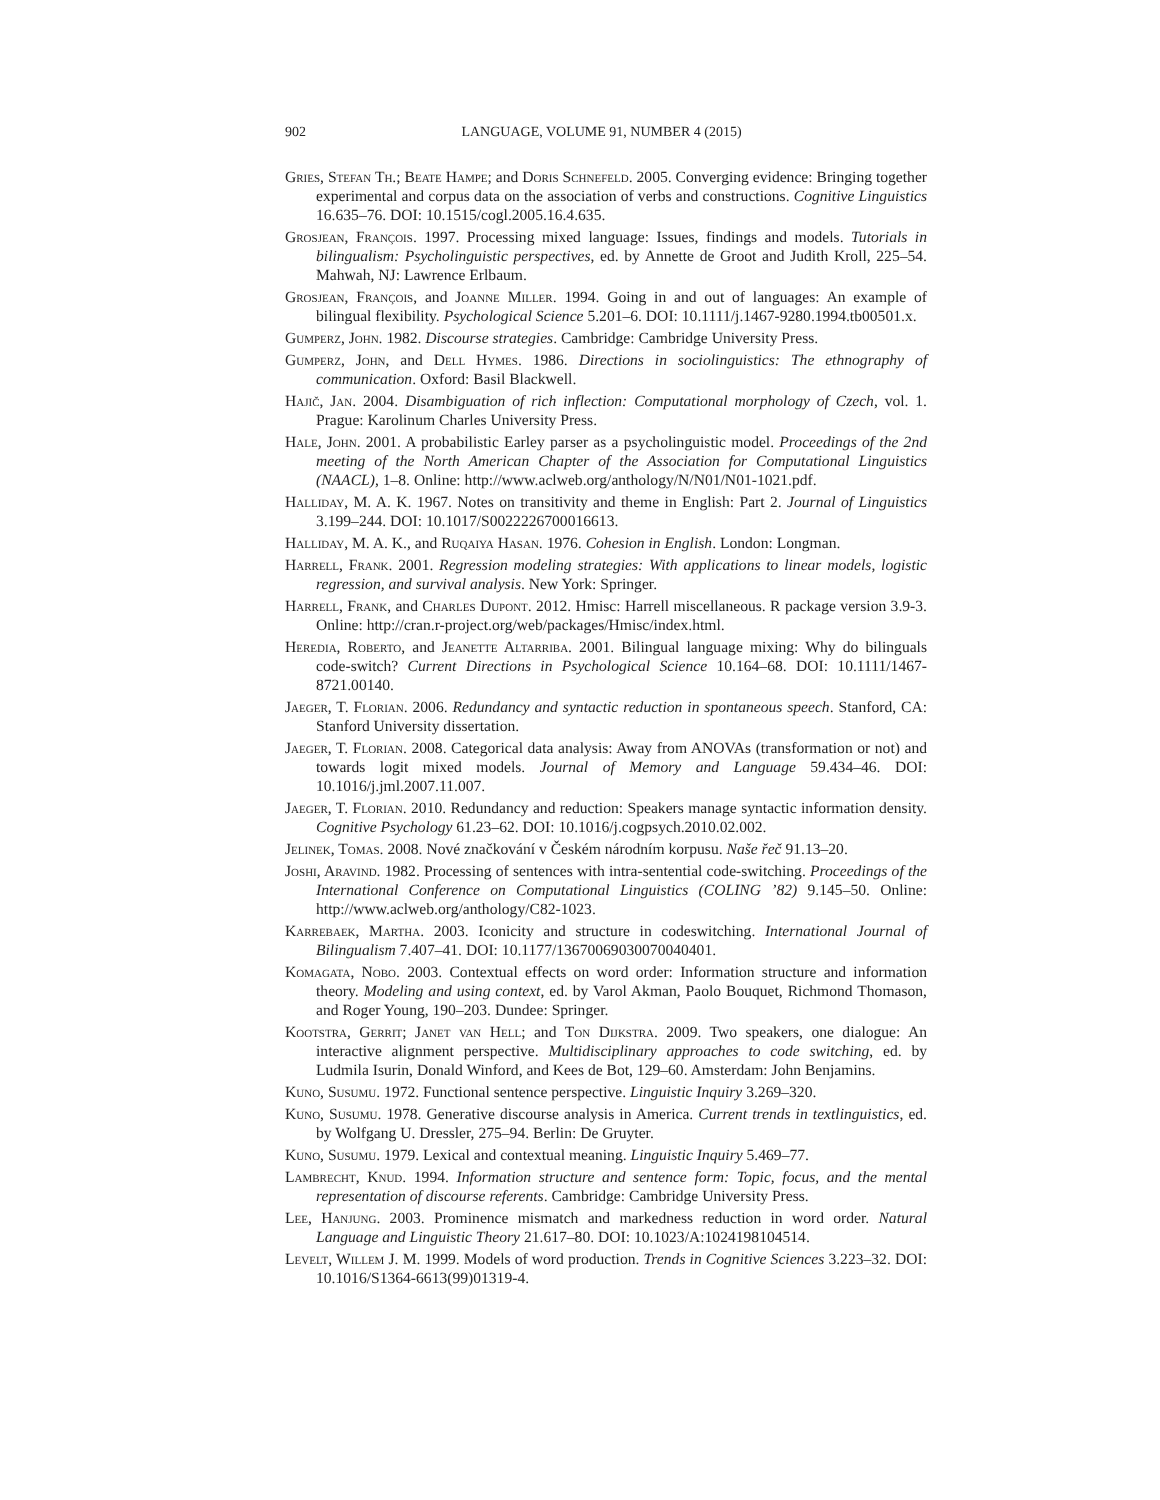902 LANGUAGE, VOLUME 91, NUMBER 4 (2015)
Gries, Stefan Th.; Beate Hampe; and Doris Schnefeld. 2005. Converging evidence: Bringing together experimental and corpus data on the association of verbs and constructions. Cognitive Linguistics 16.635–76. DOI: 10.1515/cogl.2005.16.4.635.
Grosjean, François. 1997. Processing mixed language: Issues, findings and models. Tutorials in bilingualism: Psycholinguistic perspectives, ed. by Annette de Groot and Judith Kroll, 225–54. Mahwah, NJ: Lawrence Erlbaum.
Grosjean, François, and Joanne Miller. 1994. Going in and out of languages: An example of bilingual flexibility. Psychological Science 5.201–6. DOI: 10.1111/j.1467-9280.1994.tb00501.x.
Gumperz, John. 1982. Discourse strategies. Cambridge: Cambridge University Press.
Gumperz, John, and Dell Hymes. 1986. Directions in sociolinguistics: The ethnography of communication. Oxford: Basil Blackwell.
Hajič, Jan. 2004. Disambiguation of rich inflection: Computational morphology of Czech, vol. 1. Prague: Karolinum Charles University Press.
Hale, John. 2001. A probabilistic Earley parser as a psycholinguistic model. Proceedings of the 2nd meeting of the North American Chapter of the Association for Computational Linguistics (NAACL), 1–8. Online: http://www.aclweb.org/anthology/N/N01/N01-1021.pdf.
Halliday, M. A. K. 1967. Notes on transitivity and theme in English: Part 2. Journal of Linguistics 3.199–244. DOI: 10.1017/S0022226700016613.
Halliday, M. A. K., and Ruqaiya Hasan. 1976. Cohesion in English. London: Longman.
Harrell, Frank. 2001. Regression modeling strategies: With applications to linear models, logistic regression, and survival analysis. New York: Springer.
Harrell, Frank, and Charles Dupont. 2012. Hmisc: Harrell miscellaneous. R package version 3.9-3. Online: http://cran.r-project.org/web/packages/Hmisc/index.html.
Heredia, Roberto, and Jeanette Altarriba. 2001. Bilingual language mixing: Why do bilinguals code-switch? Current Directions in Psychological Science 10.164–68. DOI: 10.1111/1467-8721.00140.
Jaeger, T. Florian. 2006. Redundancy and syntactic reduction in spontaneous speech. Stanford, CA: Stanford University dissertation.
Jaeger, T. Florian. 2008. Categorical data analysis: Away from ANOVAs (transformation or not) and towards logit mixed models. Journal of Memory and Language 59.434–46. DOI: 10.1016/j.jml.2007.11.007.
Jaeger, T. Florian. 2010. Redundancy and reduction: Speakers manage syntactic information density. Cognitive Psychology 61.23–62. DOI: 10.1016/j.cogpsych.2010.02.002.
Jelinek, Tomas. 2008. Nové značkování v Českém národním korpusu. Naše řeč 91.13–20.
Joshi, Aravind. 1982. Processing of sentences with intra-sentential code-switching. Proceedings of the International Conference on Computational Linguistics (COLING ’82) 9.145–50. Online: http://www.aclweb.org/anthology/C82-1023.
Karrebaek, Martha. 2003. Iconicity and structure in codeswitching. International Journal of Bilingualism 7.407–41. DOI: 10.1177/13670069030070040401.
Komagata, Nobo. 2003. Contextual effects on word order: Information structure and information theory. Modeling and using context, ed. by Varol Akman, Paolo Bouquet, Richmond Thomason, and Roger Young, 190–203. Dundee: Springer.
Kootstra, Gerrit; Janet van Hell; and Ton Dijkstra. 2009. Two speakers, one dialogue: An interactive alignment perspective. Multidisciplinary approaches to code switching, ed. by Ludmila Isurin, Donald Winford, and Kees de Bot, 129–60. Amsterdam: John Benjamins.
Kuno, Susumu. 1972. Functional sentence perspective. Linguistic Inquiry 3.269–320.
Kuno, Susumu. 1978. Generative discourse analysis in America. Current trends in textlinguistics, ed. by Wolfgang U. Dressler, 275–94. Berlin: De Gruyter.
Kuno, Susumu. 1979. Lexical and contextual meaning. Linguistic Inquiry 5.469–77.
Lambrecht, Knud. 1994. Information structure and sentence form: Topic, focus, and the mental representation of discourse referents. Cambridge: Cambridge University Press.
Lee, Hanjung. 2003. Prominence mismatch and markedness reduction in word order. Natural Language and Linguistic Theory 21.617–80. DOI: 10.1023/A:1024198104514.
Levelt, Willem J. M. 1999. Models of word production. Trends in Cognitive Sciences 3.223–32. DOI: 10.1016/S1364-6613(99)01319-4.